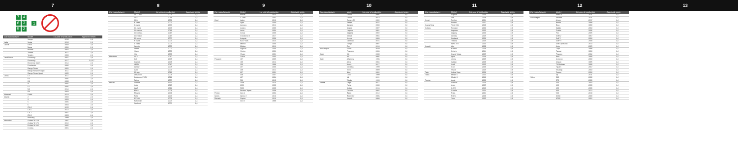7 8 9 10 11 12 13
746352
1
| Car manufacturer | Model | 1st year of production | Approved seats |
| --- | --- | --- | --- |
| | Venga | 2010 | 2,4 |
| Lada | Vesta | 2016 | 2,4 |
| Lancia | Delta | 2008 | 2,4 |
| | Musa | 2004 | 2,4 |
| | Phedra | 2002 | 2,4 |
| | Thema | 2011 | 2,4 |
| | Ypsilon | 2003 | 2,4 |
| Land Rover | Discovery | 2001 | 2,4 |
| | Discovery | 2017 | 2,4,6,7 |
| | Discovery Sport | 2014 | 2,4 |
| | Freelander | 2006 | 2,4 |
| | Range Rover | 2002 | 2,4 |
| | Range Rover Evoque | 2011 | 2,4 |
| | Range Rover Sport | 2005 | 2,4 |
| Lexus | CT | 2011 | 2,4 |
| | ES | 2006 | 2,4 |
| | GS | 2000 | 2,4 |
| | IS | 2005 | 2,4 |
| | LS | 2006 | 2,4 |
| | NX | 2014 | 2,4 |
| | RX | 2003 | 2,4 |
| Maserati | Ghibli | 2013 | 2,4 |
| Mazda | 2 | 2003 | 2,4 |
| | 3 | 2003 | 2,4 |
| | 5 | 2005 | 2,4 |
| | 6 | 2003 | 2,4 |
| | CX-3 | 2015 | 2,4 |
| | CX-5 | 2012 | 2,4 |
| | CX-7 | 2007 | 2,4 |
| | CX-9 | 2009 | 2,4 |
| | Premacy | 1999 | 2,4 |
| Mercedes | A class W 168 | 1997 | 2,4 |
| | A class W 176 | 2012 | 2,4 |
| | B class W 245 | 2005 | 2,4 |
| | C class | 2001 | 2,4 |
| Car manufacturer | Model | 1st year of production | Approved seats |
| --- | --- | --- | --- |
| | CL C 203 | 2001 | 2,4 |
| | CLA | 2013 | 2,4 |
| | CLS | 2004 | 2,4 |
| | E class | 2002 | 2,4 |
| | G class | 2000 | 2,4 |
| | GL class | 2006 | 2,4 |
| | GLA class | 2013 | 2,4 |
| | GLC class | 2015 | 2,4 |
| | GLE class | 2015 | 2,4 |
| | ML class | 2005 | 2,4 |
| | R class | 2006 | 2,4 |
| | S class | 2005 | 2,4 |
| | Sprinter | 2006 | 2,4 |
| | Vaneo | 2002 | 2,4 |
| | Viano | 2003 | 2,4 |
| | Vito | 2003 | 2,4 |
| Mitsubishi | ASX | 2010 | 2,4 |
| | Colt | 2008 | 2,4 |
| | Grandis | 2003 | 2,4 |
| | i-MiEV | 2010 | 2,4 |
| | Lancer | 2008 | 2,4 |
| | L200 | 2006 | 2,4 |
| | Mirage | 2013 | 2,4 |
| | Outlander | 2003 | 2,4 |
| | Outlander PHEV | 2014 | 2,4 |
| | Pajero | 2007 | 2,4 |
| Nissan | Almera | 1995 | 2,4 |
| | Juke | 2010 | 2,4 |
| | Leaf | 2011 | 2,4 |
| | Micra | 2003 | 2,4 |
| | Murano | 2004 | 2,4 |
| | Note | 2006 | 2,4 |
| | NV200 | 2009 | 2,4 |
| | Pathfinder | 2005 | 2,4 |
| | Qashqai | 2007 | 2,4 |
| Car manufacturer | Model | 1st year of production | Approved seats |
| --- | --- | --- | --- |
| | Pulsar | 2014 | 2,4 |
| | X-Trail | 2001 | 2,4 |
| Opel | Adam | 2013 | 2,4 |
| | Agila | 2000 | 2,4 |
| | Ampera | 2012 | 2,4 |
| | Antara | 2006 | 2,4 |
| | Astra | 2004 | 2,4 |
| | Corsa | 2006 | 2,4 |
| | Crossland X | 2017 | 2,4 |
| | Insignia | 2008 | 2,4 |
| | Karl / Viva | 2015 | 2,4 |
| | Meriva | 2003 | 2,4 |
| | Mokka | 2012 | 2,4 |
| | Signum | 2003 | 2,4 |
| | Vectra | 2002 | 2,4 |
| | Vivaro | 2001 | 2,4 |
| | Zafira | 2005 | 2,4 |
| Peugeot | 107 | 2005 | 2,4 |
| | 108 | 2014 | 2,4 |
| | 206 | 1998 | 2,4 |
| | 207 | 2006 | 2,4 |
| | 208 | 2012 | 2,4 |
| | 307 | 2001 | 2,4 |
| | 308 | 2007 | 2,4 |
| | 407 | 2004 | 2,4 |
| | 508 | 2010 | 2,4 |
| | 2008 | 2013 | 2,4 |
| | 3008 | 2009 | 2,4 |
| | 5008 | 2009 | 2,4 |
| | Partner Tepee | 2008 | 2,4 |
| Proton | Gen 2 | 2004 | 2,4 |
| Qoros | Qoros 3 | 2013 | 2,4 |
| Renault | Captur | 2013 | 2,4 |
| | Clio II | 1998 | 2,4 |
| Car manufacturer | Model | 1st year of production | Approved seats |
| --- | --- | --- | --- |
| | Clio III | 2005 | 2,4 |
| | Clio IV | 2012 | 2,4 |
| | Espace IV | 2002 | 2,4 |
| | Kadjar | 2015 | 2,4 |
| | Kangoo | 2008 | 2,4 |
| | Koleos | 2007 | 2,4 |
| | Laguna | 2001 | 2,4 |
| | Megane | 2002 | 2,4 |
| | Modus | 2004 | 2,4 |
| | Scenic | 2003 | 2,4 |
| | Talisman | 2015 | 2,4 |
| | Twingo | 2007 | 2,4 |
| | Zoe | 2013 | 2,4 |
| Rolls Royce | Ghost | 2010 | 2,4 |
| | Phantom | 2003 | 2,4 |
| Saab | 9-3 | 2000 | 2,4 |
| | 9-5 | 2005 | 2,4 |
| Seat | Alhambra | 1996 | 2,4 |
| | Altea | 2004 | 2,4 |
| | Arona | 2017 | 2,4 |
| | Cordoba | 1999 | 2,4 |
| | Exeo | 2009 | 2,4 |
| | Ibiza | 2002 | 2,4 |
| | Leon | 1999 | 2,4 |
| | Mii | 2011 | 2,4 |
| | Toledo | 1999 | 2,4 |
| Skoda | Citigo | 2011 | 2,4 |
| | Fabia | 2000 | 2,4 |
| | Kodiaq | 2016 | 2,4 |
| | Octavia | 2004 | 2,4 |
| | Rapid | 2012 | 2,4 |
| | Roomster | 2006 | 2,4 |
| | Superb | 2008 | 2,4 |
| Car manufacturer | Model | 1st year of production | Approved seats |
| --- | --- | --- | --- |
| | Superb | 2015 | 2,4 |
| | Yeti | 2009 | 2,4 |
| Smart | Forfour | 2004 | 2,4 |
| | Fortwo | 2007 | 2,4 |
| SsangYong | Tivoli XLV | 2016 | 2,4 |
| Subaru | Forester | 2003 | 2,4 |
| | Impreza | 2000 | 2,4 |
| | Legacy | 2003 | 2,4 |
| | Levorg | 2015 | 2,4 |
| | Outback | 2003 | 2,4 |
| | Tribeca | 2005 | 2,4 |
| | WRX STI | 2014 | 2,4 |
| Suzuki | Alto | 2009 | 2,4 |
| | Baleno | 2016 | 2,4 |
| | Celerio | 2014 | 2,4 |
| | Grand Vitara | 2005 | 2,4 |
| | Ignis | 2016 | 2,4 |
| | Jimny | 2005 | 2,4 |
| | Splash | 2008 | 2,4 |
| | Swift | 2005 | 2,4 |
| | SX4 | 2006 | 2,4 |
| | Vitara | 2015 | 2,4 |
| Tata | Indica Vista | 2008 | 2,4 |
| Tesla | Model S | 2014 | 2,4 |
| | Model X | 2016 | 2,4 |
| Toyota | Auris | 2006 | 2,4 |
| | Avensis | 2003 | 2,4 |
| | Aygo | 2005 | 2,4 |
| | C-HR | 2016 | 2,4 |
| | Corolla | 2004 | 2,4 |
| | Prius | 2004 | 2,4 |
| | RAV 4 | 2006 | 2,4 |
| | Yaris | 2005 | 2,4 |
| Car manufacturer | Model | 1st year of production | Approved seats |
| --- | --- | --- | --- |
| | Verso S | 2011 | 2,4 |
| Volkswagen | Amarok | 2011 | 2,4 |
| | Arteon | 2017 | 2,4 |
| | Beetle | 1998 | 2,4 |
| | Bora | 1998 | 2,4 |
| | Caddy | 2003 | 2,4 |
| | Crafter | 2006 | 2,4 |
| | Fox | 2005 | 2,4 |
| | Golf IV | 1997 | 2,4 |
| | Golf V | 2003 | 2,4 |
| | Golf VI | 2008 | 2,4 |
| | Golf Sportsvan | 2014 | 2,4 |
| | Jetta | 2005 | 2,4 |
| | Lupo | 1998 | 2,4 |
| | Passat | 1998 | 2,4 |
| | Phaeton | 2002 | 2,4 |
| | Polo | 1999 | 2,4 |
| | Scirocco | 2008 | 2,4 |
| | Sharan | 1995 | 2,4 |
| | T4 Multivan | 1999 | 2,4 |
| | Tiguan | 2007 | 2,4 |
| | Touareg | 2003 | 2,4 |
| | Touran | 2003 | 2,4 |
| | Up | 2011 | 2,4 |
| Volvo | C30 | 2006 | 2,4 |
| | C70 | 2006 | 2,4 |
| | S40 | 2004 | 2,4 |
| | S60 | 2000 | 2,4 |
| | S80 | 2006 | 2,4 |
| | V40 | 2012 | 2,4 |
| | V60 | 2010 | 2,4 |
| | XC60 | 2008 | 2,4 |
| | XC90 | 2002 | 2,4 |